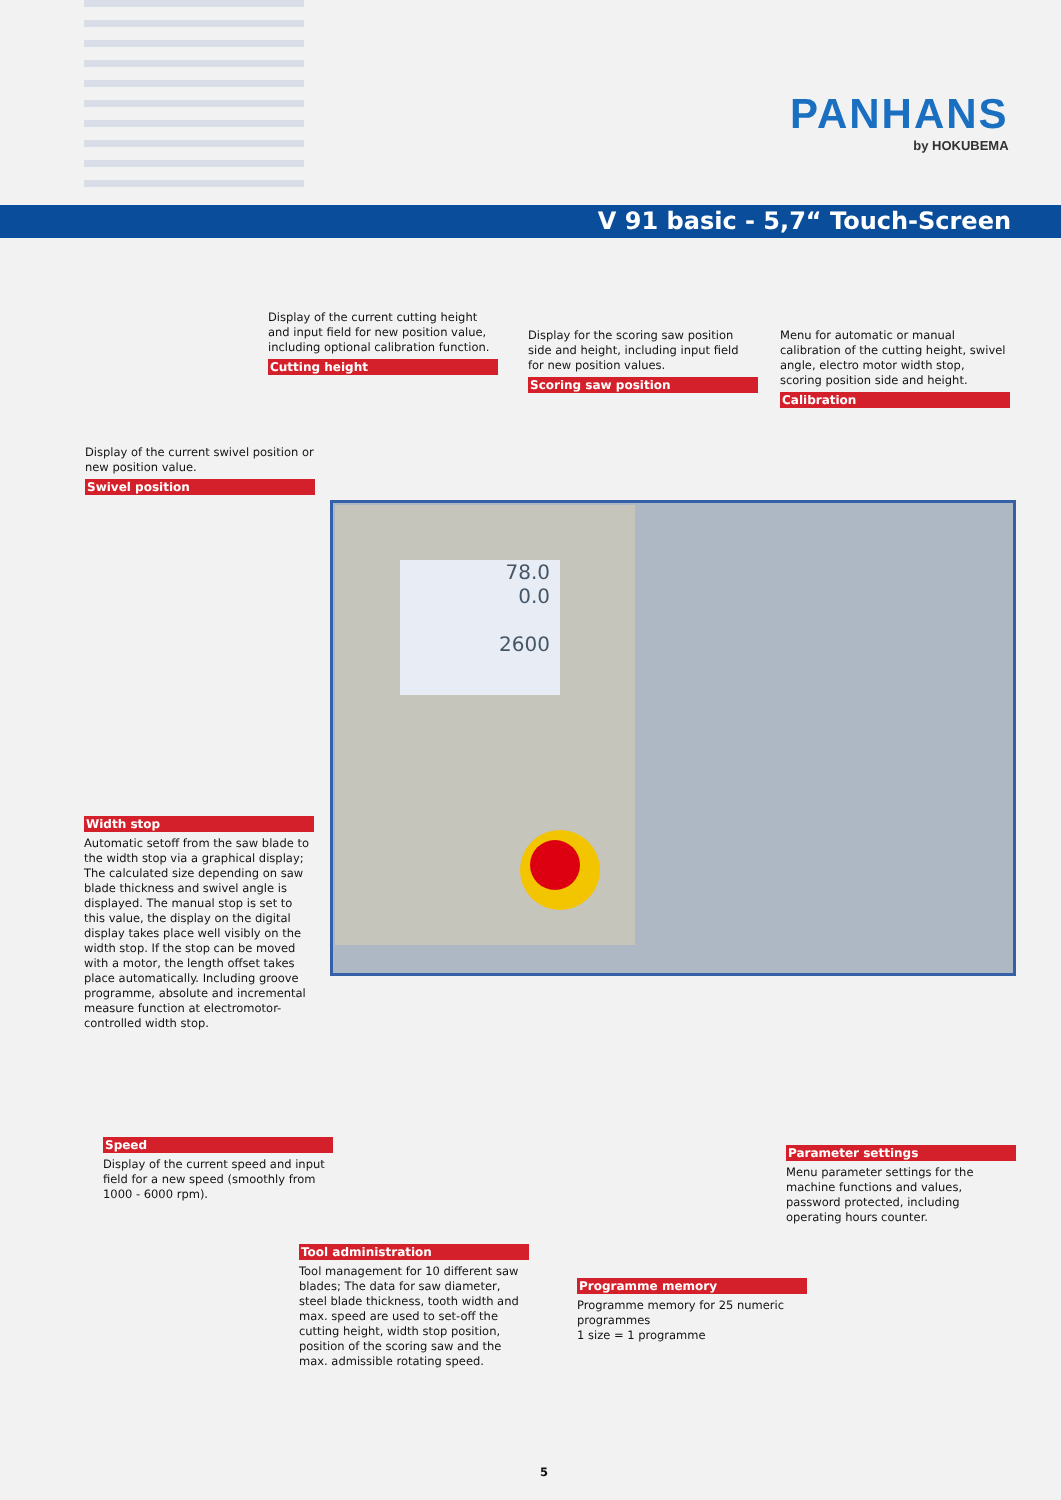PANHANS
by HOKUBEMA
V 91 basic - 5,7“ Touch-Screen
78.0
0.0
2600
Display of the current cutting height and input field for new position value, including optional calibration function.
Cutting height
Display for the scoring saw position side and height, including input field for new position values.
Scoring saw position
Menu for automatic or manual calibration of the cutting height, swivel angle, electro motor width stop, scoring position side and height.
Calibration
Display of the current swivel position or new position value.
Swivel position
Width stop
Automatic setoff from the saw blade to the width stop via a graphical display; The calculated size depending on saw blade thickness and swivel angle is displayed. The manual stop is set to this value, the display on the digital display takes place well visibly on the width stop. If the stop can be moved with a motor, the length offset takes place automatically. Including groove programme, absolute and incremental measure function at electromotor-controlled width stop.
Speed
Display of the current speed and input field for a new speed (smoothly from 1000 - 6000 rpm).
Parameter settings
Menu parameter settings for the machine functions and values, password protected, including operating hours counter.
Tool administration
Tool management for 10 different saw blades; The data for saw diameter, steel blade thickness, tooth width and max. speed are used to set-off the cutting height, width stop position, position of the scoring saw and the max. admissible rotating speed.
Programme memory
Programme memory for 25 numeric programmes
1 size = 1 programme
5